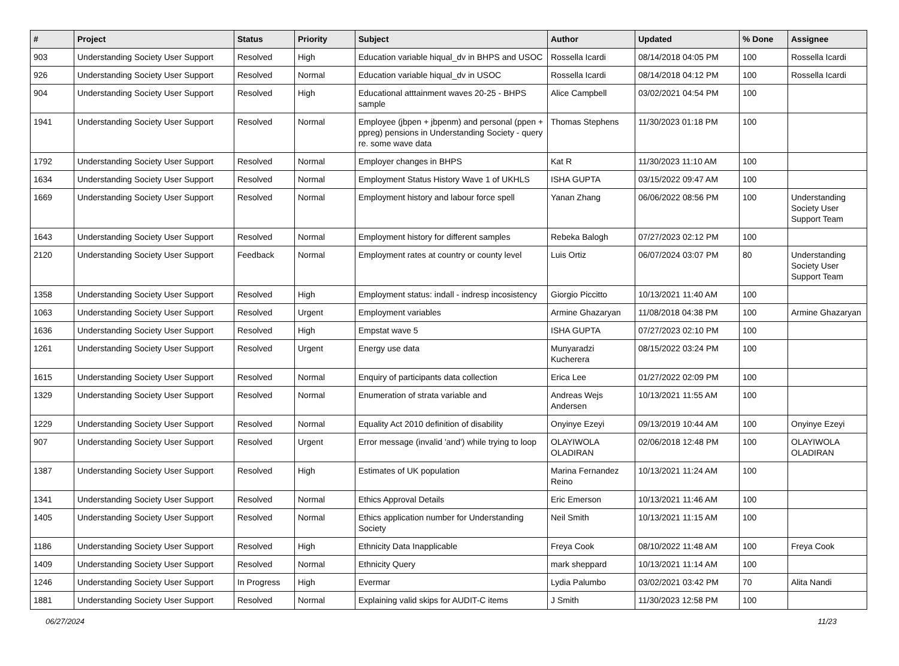| # | Project | Status | Priority | Subject | Author | Updated | % Done | Assignee |
| --- | --- | --- | --- | --- | --- | --- | --- | --- |
| 903 | Understanding Society User Support | Resolved | High | Education variable hiqual_dv in BHPS and USOC | Rossella Icardi | 08/14/2018 04:05 PM | 100 | Rossella Icardi |
| 926 | Understanding Society User Support | Resolved | Normal | Education variable hiqual_dv in USOC | Rossella Icardi | 08/14/2018 04:12 PM | 100 | Rossella Icardi |
| 904 | Understanding Society User Support | Resolved | High | Educational atttainment waves 20-25 - BHPS sample | Alice Campbell | 03/02/2021 04:54 PM | 100 | |
| 1941 | Understanding Society User Support | Resolved | Normal | Employee (jbpen + jbpenm) and personal (ppen + ppreg) pensions in Understanding Society - query re. some wave data | Thomas Stephens | 11/30/2023 01:18 PM | 100 | |
| 1792 | Understanding Society User Support | Resolved | Normal | Employer changes in BHPS | Kat R | 11/30/2023 11:10 AM | 100 | |
| 1634 | Understanding Society User Support | Resolved | Normal | Employment Status History Wave 1 of UKHLS | ISHA GUPTA | 03/15/2022 09:47 AM | 100 | |
| 1669 | Understanding Society User Support | Resolved | Normal | Employment history and labour force spell | Yanan Zhang | 06/06/2022 08:56 PM | 100 | Understanding Society User Support Team |
| 1643 | Understanding Society User Support | Resolved | Normal | Employment history for different samples | Rebeka Balogh | 07/27/2023 02:12 PM | 100 | |
| 2120 | Understanding Society User Support | Feedback | Normal | Employment rates at country or county level | Luis Ortiz | 06/07/2024 03:07 PM | 80 | Understanding Society User Support Team |
| 1358 | Understanding Society User Support | Resolved | High | Employment status: indall - indresp incosistency | Giorgio Piccitto | 10/13/2021 11:40 AM | 100 | |
| 1063 | Understanding Society User Support | Resolved | Urgent | Employment variables | Armine Ghazaryan | 11/08/2018 04:38 PM | 100 | Armine Ghazaryan |
| 1636 | Understanding Society User Support | Resolved | High | Empstat wave 5 | ISHA GUPTA | 07/27/2023 02:10 PM | 100 | |
| 1261 | Understanding Society User Support | Resolved | Urgent | Energy use data | Munyaradzi Kucherera | 08/15/2022 03:24 PM | 100 | |
| 1615 | Understanding Society User Support | Resolved | Normal | Enquiry of participants data collection | Erica Lee | 01/27/2022 02:09 PM | 100 | |
| 1329 | Understanding Society User Support | Resolved | Normal | Enumeration of strata variable and | Andreas Wejs Andersen | 10/13/2021 11:55 AM | 100 | |
| 1229 | Understanding Society User Support | Resolved | Normal | Equality Act 2010 definition of disability | Onyinye Ezeyi | 09/13/2019 10:44 AM | 100 | Onyinye Ezeyi |
| 907 | Understanding Society User Support | Resolved | Urgent | Error message (invalid 'and') while trying to loop | OLAYIWOLA OLADIRAN | 02/06/2018 12:48 PM | 100 | OLAYIWOLA OLADIRAN |
| 1387 | Understanding Society User Support | Resolved | High | Estimates of UK population | Marina Fernandez Reino | 10/13/2021 11:24 AM | 100 | |
| 1341 | Understanding Society User Support | Resolved | Normal | Ethics Approval Details | Eric Emerson | 10/13/2021 11:46 AM | 100 | |
| 1405 | Understanding Society User Support | Resolved | Normal | Ethics application number for Understanding Society | Neil Smith | 10/13/2021 11:15 AM | 100 | |
| 1186 | Understanding Society User Support | Resolved | High | Ethnicity Data Inapplicable | Freya Cook | 08/10/2022 11:48 AM | 100 | Freya Cook |
| 1409 | Understanding Society User Support | Resolved | Normal | Ethnicity Query | mark sheppard | 10/13/2021 11:14 AM | 100 | |
| 1246 | Understanding Society User Support | In Progress | High | Evermar | Lydia Palumbo | 03/02/2021 03:42 PM | 70 | Alita Nandi |
| 1881 | Understanding Society User Support | Resolved | Normal | Explaining valid skips for AUDIT-C items | J Smith | 11/30/2023 12:58 PM | 100 | |
06/27/2024 11/23